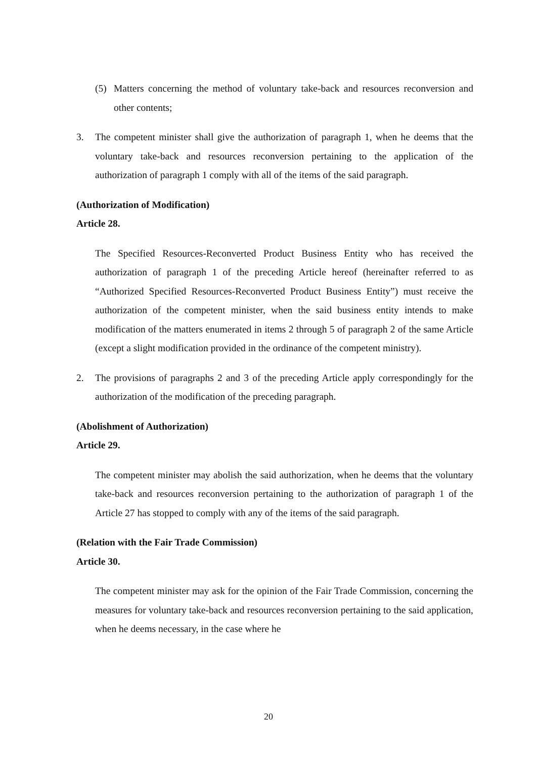(5) Matters concerning the method of voluntary take-back and resources reconversion and other contents;
3. The competent minister shall give the authorization of paragraph 1, when he deems that the voluntary take-back and resources reconversion pertaining to the application of the authorization of paragraph 1 comply with all of the items of the said paragraph.
(Authorization of Modification)
Article 28.
The Specified Resources-Reconverted Product Business Entity who has received the authorization of paragraph 1 of the preceding Article hereof (hereinafter referred to as “Authorized Specified Resources-Reconverted Product Business Entity”) must receive the authorization of the competent minister, when the said business entity intends to make modification of the matters enumerated in items 2 through 5 of paragraph 2 of the same Article (except a slight modification provided in the ordinance of the competent ministry).
2. The provisions of paragraphs 2 and 3 of the preceding Article apply correspondingly for the authorization of the modification of the preceding paragraph.
(Abolishment of Authorization)
Article 29.
The competent minister may abolish the said authorization, when he deems that the voluntary take-back and resources reconversion pertaining to the authorization of paragraph 1 of the Article 27 has stopped to comply with any of the items of the said paragraph.
(Relation with the Fair Trade Commission)
Article 30.
The competent minister may ask for the opinion of the Fair Trade Commission, concerning the measures for voluntary take-back and resources reconversion pertaining to the said application, when he deems necessary, in the case where he
20